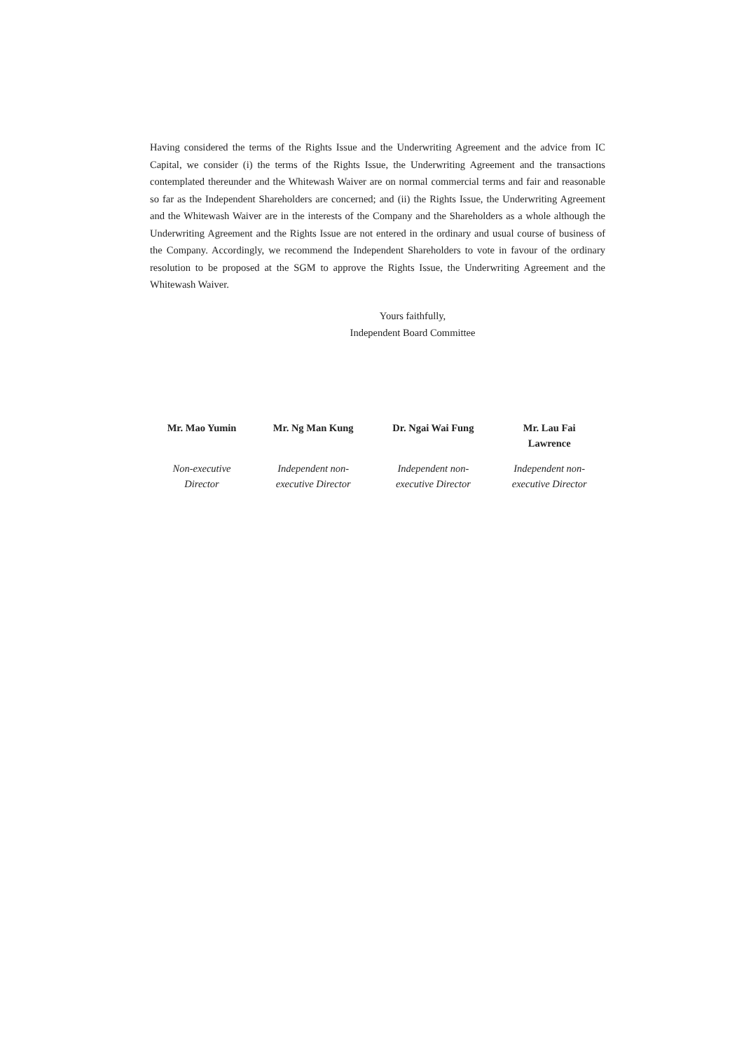Having considered the terms of the Rights Issue and the Underwriting Agreement and the advice from IC Capital, we consider (i) the terms of the Rights Issue, the Underwriting Agreement and the transactions contemplated thereunder and the Whitewash Waiver are on normal commercial terms and fair and reasonable so far as the Independent Shareholders are concerned; and (ii) the Rights Issue, the Underwriting Agreement and the Whitewash Waiver are in the interests of the Company and the Shareholders as a whole although the Underwriting Agreement and the Rights Issue are not entered in the ordinary and usual course of business of the Company. Accordingly, we recommend the Independent Shareholders to vote in favour of the ordinary resolution to be proposed at the SGM to approve the Rights Issue, the Underwriting Agreement and the Whitewash Waiver.
Yours faithfully,
Independent Board Committee
​
| Mr. Mao Yumin | Mr. Ng Man Kung | Dr. Ngai Wai Fung | Mr. Lau Fai Lawrence |
| Non-executive Director | Independent non- executive Director | Independent non- executive Director | Independent non- executive Director |